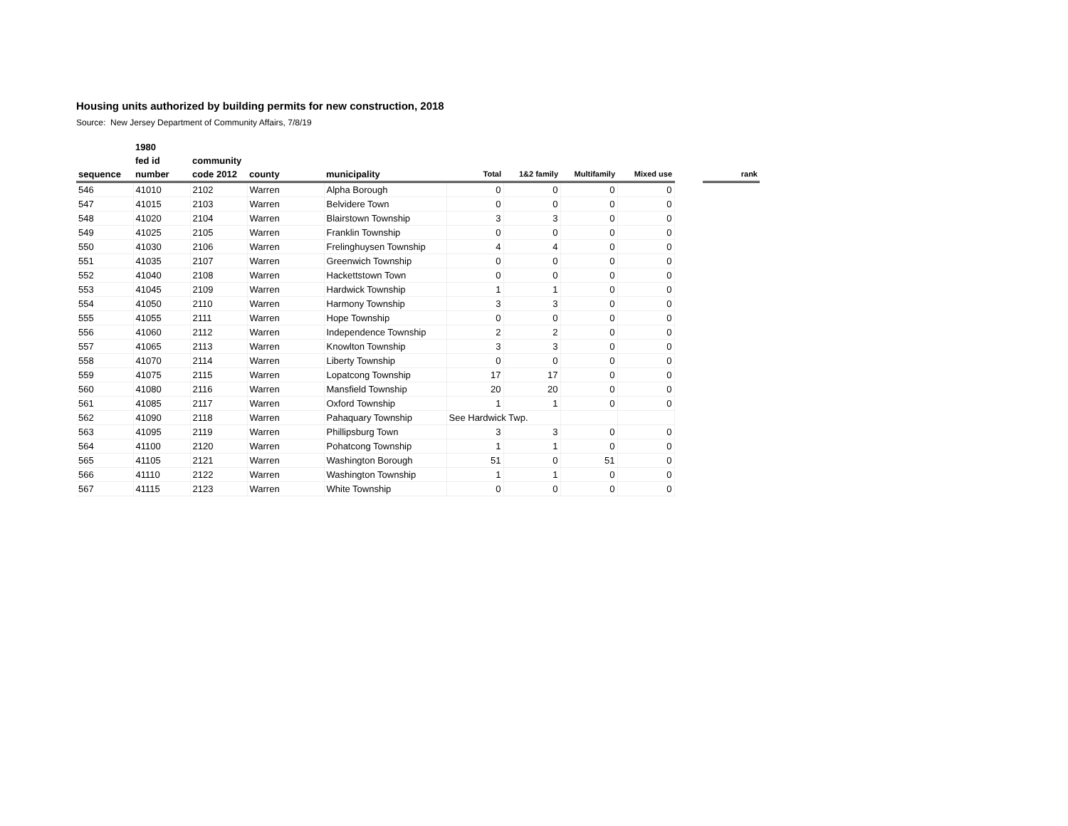Housing units authorized by building permits for new construction, 2018
Source: New Jersey Department of Community Affairs, 7/8/19
| | 1980 | | | | | | | | | |
| --- | --- | --- | --- | --- | --- | --- | --- | --- | --- | --- |
| | fed id | community | | | | | | | | |
| sequence | number | code 2012 | county | municipality | Total | 1&2 family | Multifamily | Mixed use | | rank |
| 546 | 41010 | 2102 | Warren | Alpha Borough | 0 | 0 | 0 | 0 | | |
| 547 | 41015 | 2103 | Warren | Belvidere Town | 0 | 0 | 0 | 0 | | |
| 548 | 41020 | 2104 | Warren | Blairstown Township | 3 | 3 | 0 | 0 | | |
| 549 | 41025 | 2105 | Warren | Franklin Township | 0 | 0 | 0 | 0 | | |
| 550 | 41030 | 2106 | Warren | Frelinghuysen Township | 4 | 4 | 0 | 0 | | |
| 551 | 41035 | 2107 | Warren | Greenwich Township | 0 | 0 | 0 | 0 | | |
| 552 | 41040 | 2108 | Warren | Hackettstown Town | 0 | 0 | 0 | 0 | | |
| 553 | 41045 | 2109 | Warren | Hardwick Township | 1 | 1 | 0 | 0 | | |
| 554 | 41050 | 2110 | Warren | Harmony Township | 3 | 3 | 0 | 0 | | |
| 555 | 41055 | 2111 | Warren | Hope Township | 0 | 0 | 0 | 0 | | |
| 556 | 41060 | 2112 | Warren | Independence Township | 2 | 2 | 0 | 0 | | |
| 557 | 41065 | 2113 | Warren | Knowlton Township | 3 | 3 | 0 | 0 | | |
| 558 | 41070 | 2114 | Warren | Liberty Township | 0 | 0 | 0 | 0 | | |
| 559 | 41075 | 2115 | Warren | Lopatcong Township | 17 | 17 | 0 | 0 | | |
| 560 | 41080 | 2116 | Warren | Mansfield Township | 20 | 20 | 0 | 0 | | |
| 561 | 41085 | 2117 | Warren | Oxford Township | 1 | 1 | 0 | 0 | | |
| 562 | 41090 | 2118 | Warren | Pahaquary Township | See Hardwick Twp. | | | | | |
| 563 | 41095 | 2119 | Warren | Phillipsburg Town | 3 | 3 | 0 | 0 | | |
| 564 | 41100 | 2120 | Warren | Pohatcong Township | 1 | 1 | 0 | 0 | | |
| 565 | 41105 | 2121 | Warren | Washington Borough | 51 | 0 | 51 | 0 | | |
| 566 | 41110 | 2122 | Warren | Washington Township | 1 | 1 | 0 | 0 | | |
| 567 | 41115 | 2123 | Warren | White Township | 0 | 0 | 0 | 0 | | |